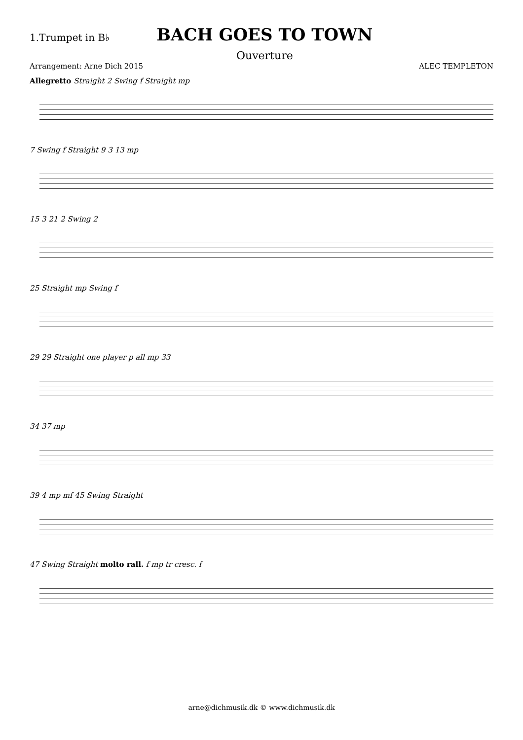1.Trumpet in B♭
BACH GOES TO TOWN
Ouverture
Arrangement: Arne Dich 2015 ALEC TEMPLETON
Allegretto Straight 2 Swing f Straight mp
7 Swing f Straight 9 3 13 mp
15 3 21 2 Swing 2
25 Straight mp Swing f
29 29 Straight one player p all mp 33
34 37 mp
39 4 mp mf 45 Swing Straight
47 Swing Straight molto rall. f mp tr cresc. f
arne@dichmusik.dk © www.dichmusik.dk